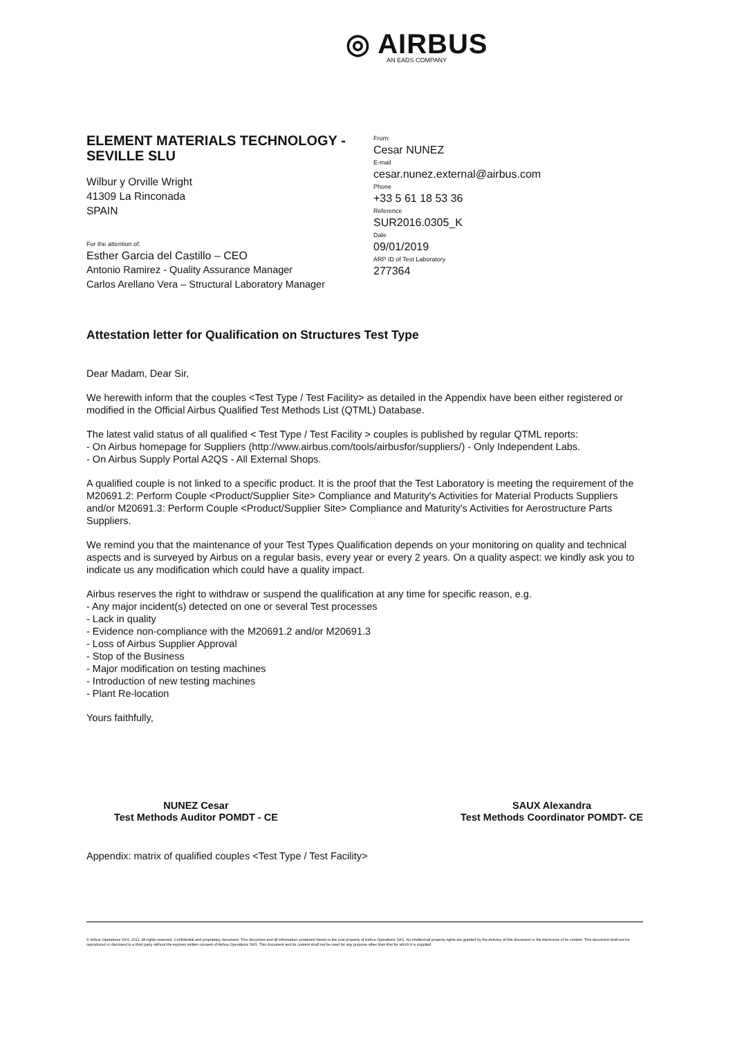◎ AIRBUS
AN EADS COMPANY
ELEMENT MATERIALS TECHNOLOGY - SEVILLE SLU
Wilbur y Orville Wright
41309 La Rinconada
SPAIN
For the attention of:
Esther Garcia del Castillo – CEO
Antonio Ramirez - Quality Assurance Manager
Carlos Arellano Vera – Structural Laboratory Manager
From:
Cesar NUNEZ
E-mail
cesar.nunez.external@airbus.com
Phone
+33 5 61 18 53 36
Reference
SUR2016.0305_K
Date
09/01/2019
ARP ID of Test Laboratory
277364
Attestation letter for Qualification on Structures Test Type
Dear Madam, Dear Sir,
We herewith inform that the couples <Test Type / Test Facility> as detailed in the Appendix have been either registered or modified in the Official Airbus Qualified Test Methods List (QTML) Database.
The latest valid status of all qualified < Test Type / Test Facility > couples is published by regular QTML reports:
- On Airbus homepage for Suppliers (http://www.airbus.com/tools/airbusfor/suppliers/) - Only Independent Labs.
- On Airbus Supply Portal A2QS - All External Shops.
A qualified couple is not linked to a specific product. It is the proof that the Test Laboratory is meeting the requirement of the M20691.2: Perform Couple <Product/Supplier Site> Compliance and Maturity's Activities for Material Products Suppliers and/or M20691.3: Perform Couple <Product/Supplier Site> Compliance and Maturity's Activities for Aerostructure Parts Suppliers.
We remind you that the maintenance of your Test Types Qualification depends on your monitoring on quality and technical aspects and is surveyed by Airbus on a regular basis, every year or every 2 years. On a quality aspect: we kindly ask you to indicate us any modification which could have a quality impact.
Airbus reserves the right to withdraw or suspend the qualification at any time for specific reason, e.g.
- Any major incident(s) detected on one or several Test processes
- Lack in quality
- Evidence non-compliance with the M20691.2 and/or M20691.3
- Loss of Airbus Supplier Approval
- Stop of the Business
- Major modification on testing machines
- Introduction of new testing machines
- Plant Re-location
Yours faithfully,
NUNEZ Cesar
Test Methods Auditor POMDT - CE
SAUX Alexandra
Test Methods Coordinator POMDT- CE
Appendix: matrix of qualified couples <Test Type / Test Facility>
© Airbus Operations SAS, 2011. All rights reserved. Confidential and proprietary document. This document and all information contained herein is the sole property of Airbus Operations SAS. No intellectual property rights are granted by the delivery of this document or the disclosure of its content. This document shall not be reproduced or disclosed to a third party without the express written consent of Airbus Operations SAS. This document and its content shall not be used for any purpose other than that for which it is supplied.